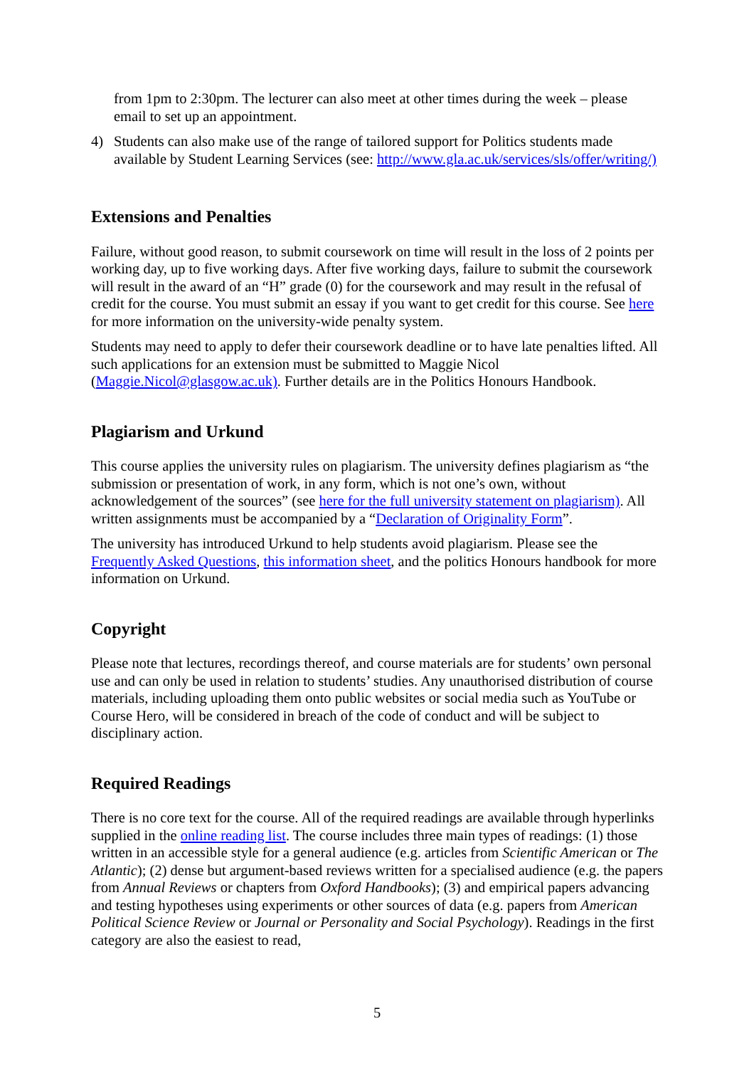from 1pm to 2:30pm. The lecturer can also meet at other times during the week – please email to set up an appointment.
4) Students can also make use of the range of tailored support for Politics students made available by Student Learning Services (see: http://www.gla.ac.uk/services/sls/offer/writing/)
Extensions and Penalties
Failure, without good reason, to submit coursework on time will result in the loss of 2 points per working day, up to five working days. After five working days, failure to submit the coursework will result in the award of an “H” grade (0) for the coursework and may result in the refusal of credit for the course. You must submit an essay if you want to get credit for this course. See here for more information on the university-wide penalty system.
Students may need to apply to defer their coursework deadline or to have late penalties lifted. All such applications for an extension must be submitted to Maggie Nicol (Maggie.Nicol@glasgow.ac.uk). Further details are in the Politics Honours Handbook.
Plagiarism and Urkund
This course applies the university rules on plagiarism. The university defines plagiarism as “the submission or presentation of work, in any form, which is not one’s own, without acknowledgement of the sources” (see here for the full university statement on plagiarism). All written assignments must be accompanied by a “Declaration of Originality Form”.
The university has introduced Urkund to help students avoid plagiarism. Please see the Frequently Asked Questions, this information sheet, and the politics Honours handbook for more information on Urkund.
Copyright
Please note that lectures, recordings thereof, and course materials are for students’ own personal use and can only be used in relation to students’ studies. Any unauthorised distribution of course materials, including uploading them onto public websites or social media such as YouTube or Course Hero, will be considered in breach of the code of conduct and will be subject to disciplinary action.
Required Readings
There is no core text for the course. All of the required readings are available through hyperlinks supplied in the online reading list. The course includes three main types of readings: (1) those written in an accessible style for a general audience (e.g. articles from Scientific American or The Atlantic); (2) dense but argument-based reviews written for a specialised audience (e.g. the papers from Annual Reviews or chapters from Oxford Handbooks); (3) and empirical papers advancing and testing hypotheses using experiments or other sources of data (e.g. papers from American Political Science Review or Journal or Personality and Social Psychology). Readings in the first category are also the easiest to read,
5